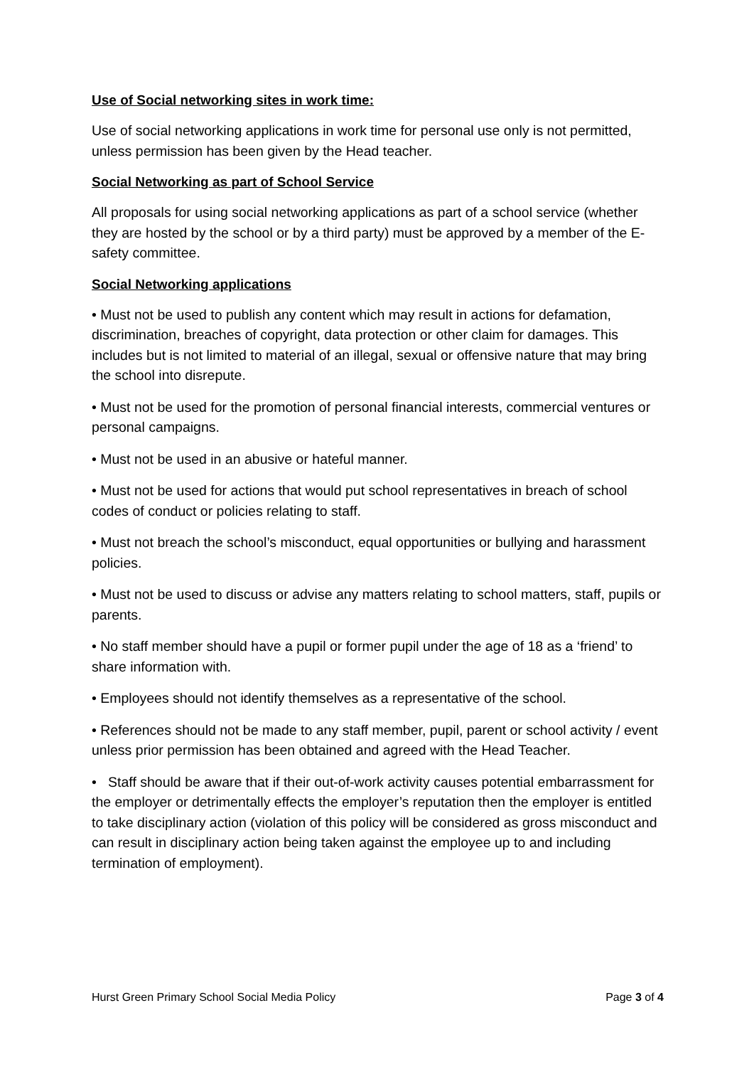Use of Social networking sites in work time:
Use of social networking applications in work time for personal use only is not permitted, unless permission has been given by the Head teacher.
Social Networking as part of School Service
All proposals for using social networking applications as part of a school service (whether they are hosted by the school or by a third party) must be approved by a member of the E-safety committee.
Social Networking applications
• Must not be used to publish any content which may result in actions for defamation, discrimination, breaches of copyright, data protection or other claim for damages. This includes but is not limited to material of an illegal, sexual or offensive nature that may bring the school into disrepute.
• Must not be used for the promotion of personal financial interests, commercial ventures or personal campaigns.
• Must not be used in an abusive or hateful manner.
• Must not be used for actions that would put school representatives in breach of school codes of conduct or policies relating to staff.
• Must not breach the school’s misconduct, equal opportunities or bullying and harassment policies.
• Must not be used to discuss or advise any matters relating to school matters, staff, pupils or parents.
• No staff member should have a pupil or former pupil under the age of 18 as a ‘friend’ to share information with.
• Employees should not identify themselves as a representative of the school.
• References should not be made to any staff member, pupil, parent or school activity / event unless prior permission has been obtained and agreed with the Head Teacher.
• Staff should be aware that if their out-of-work activity causes potential embarrassment for the employer or detrimentally effects the employer’s reputation then the employer is entitled to take disciplinary action (violation of this policy will be considered as gross misconduct and can result in disciplinary action being taken against the employee up to and including termination of employment).
Hurst Green Primary School Social Media Policy Page 3 of 4